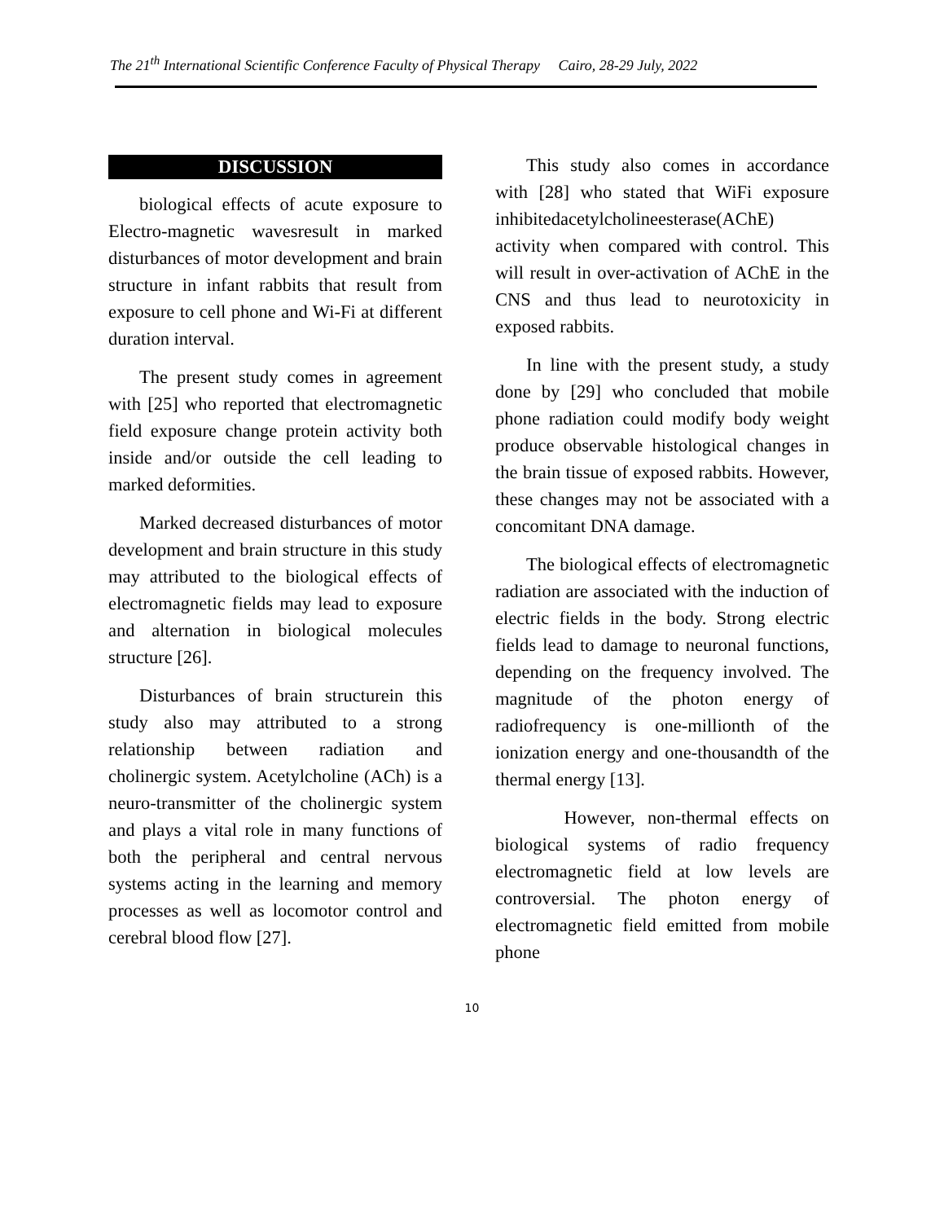The 21<sup>th</sup> International Scientific Conference Faculty of Physical Therapy Cairo, 28-29 July, 2022
DISCUSSION
biological effects of acute exposure to Electro-magnetic wavesresult in marked disturbances of motor development and brain structure in infant rabbits that result from exposure to cell phone and Wi-Fi at different duration interval.
The present study comes in agreement with [25] who reported that electromagnetic field exposure change protein activity both inside and/or outside the cell leading to marked deformities.
Marked decreased disturbances of motor development and brain structure in this study may attributed to the biological effects of electromagnetic fields may lead to exposure and alternation in biological molecules structure [26].
Disturbances of brain structurein this study also may attributed to a strong relationship between radiation and cholinergic system. Acetylcholine (ACh) is a neuro-transmitter of the cholinergic system and plays a vital role in many functions of both the peripheral and central nervous systems acting in the learning and memory processes as well as locomotor control and cerebral blood flow [27].
This study also comes in accordance with [28] who stated that WiFi exposure inhibitedacetylcholineesterase(AChE) activity when compared with control. This will result in over-activation of AChE in the CNS and thus lead to neurotoxicity in exposed rabbits.
In line with the present study, a study done by [29] who concluded that mobile phone radiation could modify body weight produce observable histological changes in the brain tissue of exposed rabbits. However, these changes may not be associated with a concomitant DNA damage.
The biological effects of electromagnetic radiation are associated with the induction of electric fields in the body. Strong electric fields lead to damage to neuronal functions, depending on the frequency involved. The magnitude of the photon energy of radiofrequency is one-millionth of the ionization energy and one-thousandth of the thermal energy [13].
However, non-thermal effects on biological systems of radio frequency electromagnetic field at low levels are controversial. The photon energy of electromagnetic field emitted from mobile phone
10